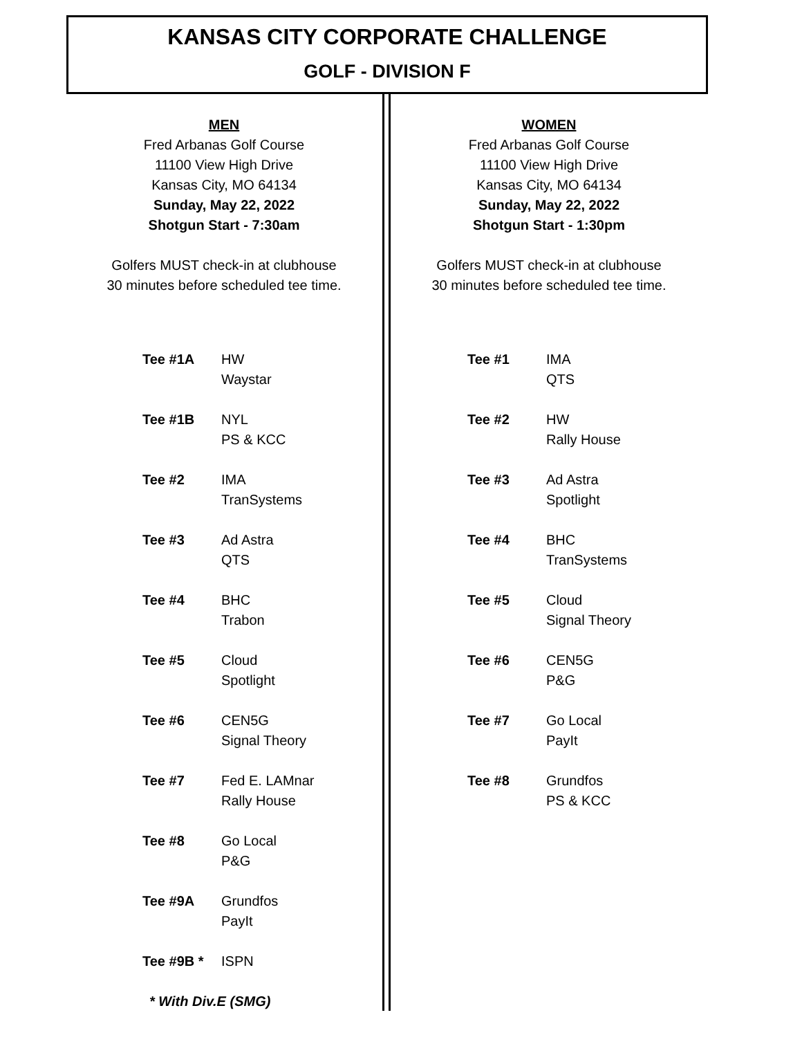KANSAS CITY CORPORATE CHALLENGE
GOLF - DIVISION F
MEN
Fred Arbanas Golf Course
11100 View High Drive
Kansas City, MO 64134
Sunday, May 22, 2022
Shotgun Start - 7:30am
Golfers MUST check-in at clubhouse
30 minutes before scheduled tee time.
| Tee #1A | HW Waystar |
| Tee #1B | NYL PS & KCC |
| Tee #2 | IMA TranSystems |
| Tee #3 | Ad Astra QTS |
| Tee #4 | BHC Trabon |
| Tee #5 | Cloud Spotlight |
| Tee #6 | CEN5G Signal Theory |
| Tee #7 | Fed E. LAMnar Rally House |
| Tee #8 | Go Local P&G |
| Tee #9A | Grundfos PayIt |
| Tee #9B * | ISPN |
* With Div.E (SMG)
WOMEN
Fred Arbanas Golf Course
11100 View High Drive
Kansas City, MO 64134
Sunday, May 22, 2022
Shotgun Start - 1:30pm
Golfers MUST check-in at clubhouse
30 minutes before scheduled tee time.
| Tee #1 | IMA QTS |
| Tee #2 | HW Rally House |
| Tee #3 | Ad Astra Spotlight |
| Tee #4 | BHC TranSystems |
| Tee #5 | Cloud Signal Theory |
| Tee #6 | CEN5G P&G |
| Tee #7 | Go Local PayIt |
| Tee #8 | Grundfos PS & KCC |